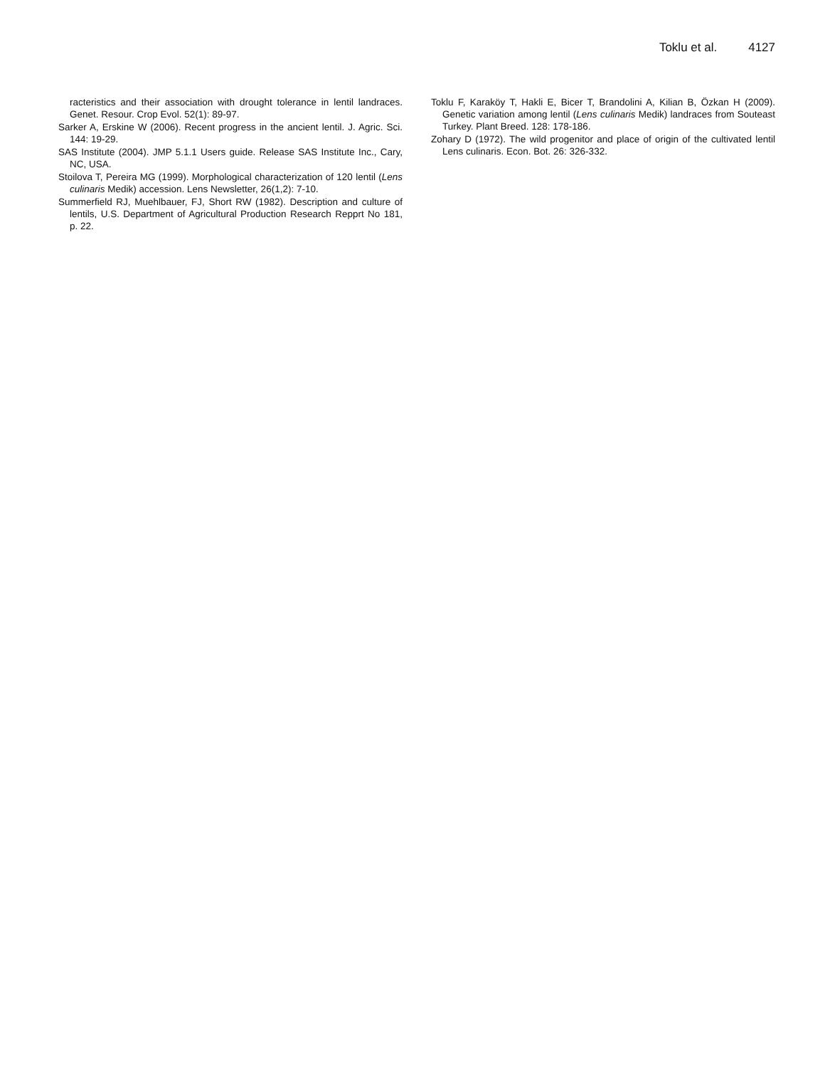Toklu et al. 4127
racteristics and their association with drought tolerance in lentil landraces. Genet. Resour. Crop Evol. 52(1): 89-97.
Sarker A, Erskine W (2006). Recent progress in the ancient lentil. J. Agric. Sci. 144: 19-29.
SAS Institute (2004). JMP 5.1.1 Users guide. Release SAS Institute Inc., Cary, NC, USA.
Stoilova T, Pereira MG (1999). Morphological characterization of 120 lentil (Lens culinaris Medik) accession. Lens Newsletter, 26(1,2): 7-10.
Summerfield RJ, Muehlbauer, FJ, Short RW (1982). Description and culture of lentils, U.S. Department of Agricultural Production Research Repprt No 181, p. 22.
Toklu F, Karaköy T, Hakli E, Bicer T, Brandolini A, Kilian B, Özkan H (2009). Genetic variation among lentil (Lens culinaris Medik) landraces from Souteast Turkey. Plant Breed. 128: 178-186.
Zohary D (1972). The wild progenitor and place of origin of the cultivated lentil Lens culinaris. Econ. Bot. 26: 326-332.